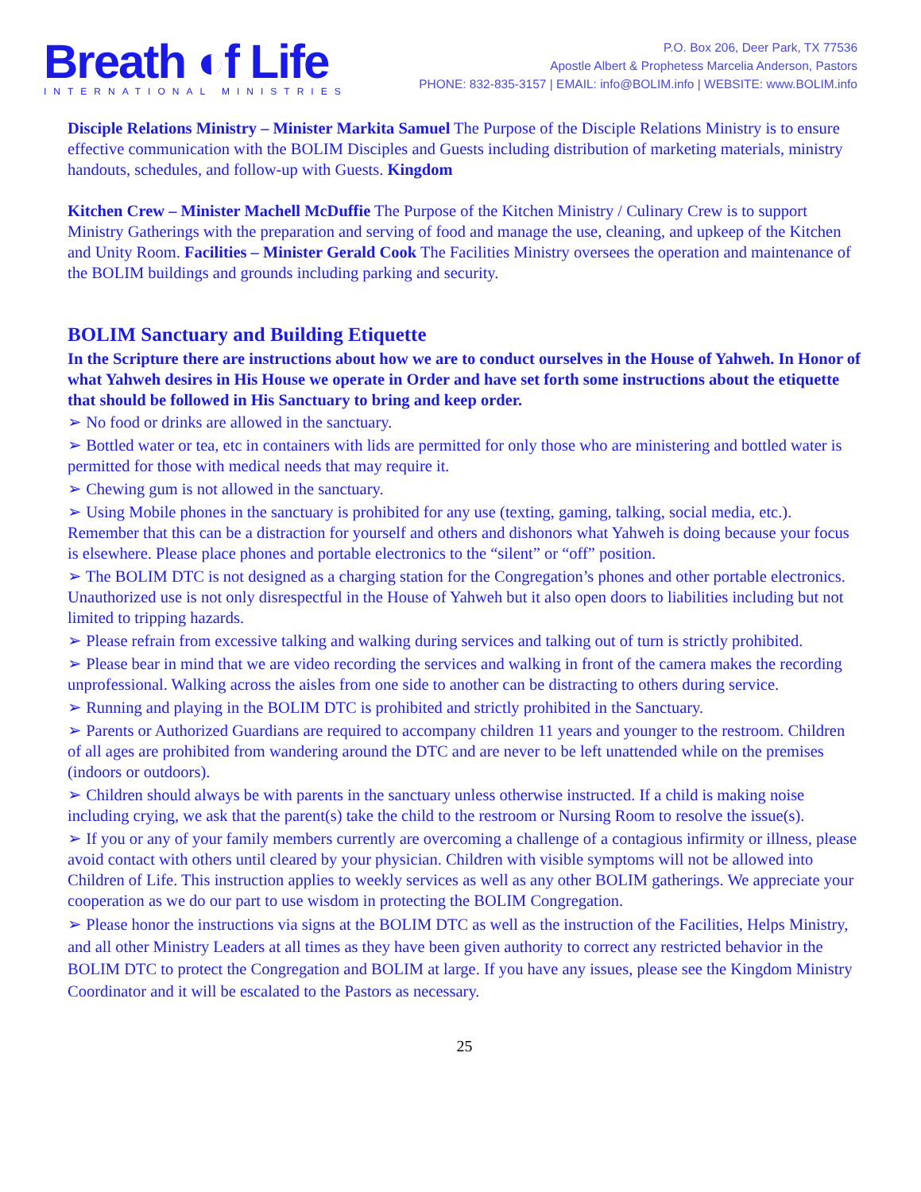Breath ◐f Life
INTERNATIONAL MINISTRIES
P.O. Box 206, Deer Park, TX 77536
Apostle Albert & Prophetess Marcelia Anderson, Pastors
PHONE: 832-835-3157 | EMAIL: info@BOLIM.info | WEBSITE: www.BOLIM.info
Disciple Relations Ministry – Minister Markita Samuel The Purpose of the Disciple Relations Ministry is to ensure effective communication with the BOLIM Disciples and Guests including distribution of marketing materials, ministry handouts, schedules, and follow-up with Guests. Kingdom
Kitchen Crew – Minister Machell McDuffie The Purpose of the Kitchen Ministry / Culinary Crew is to support Ministry Gatherings with the preparation and serving of food and manage the use, cleaning, and upkeep of the Kitchen and Unity Room. Facilities – Minister Gerald Cook The Facilities Ministry oversees the operation and maintenance of the BOLIM buildings and grounds including parking and security.
BOLIM Sanctuary and Building Etiquette
In the Scripture there are instructions about how we are to conduct ourselves in the House of Yahweh. In Honor of what Yahweh desires in His House we operate in Order and have set forth some instructions about the etiquette that should be followed in His Sanctuary to bring and keep order.
➢ No food or drinks are allowed in the sanctuary.
➢ Bottled water or tea, etc in containers with lids are permitted for only those who are ministering and bottled water is permitted for those with medical needs that may require it.
➢ Chewing gum is not allowed in the sanctuary.
➢ Using Mobile phones in the sanctuary is prohibited for any use (texting, gaming, talking, social media, etc.). Remember that this can be a distraction for yourself and others and dishonors what Yahweh is doing because your focus is elsewhere. Please place phones and portable electronics to the “silent” or “off” position.
➢ The BOLIM DTC is not designed as a charging station for the Congregation’s phones and other portable electronics. Unauthorized use is not only disrespectful in the House of Yahweh but it also open doors to liabilities including but not limited to tripping hazards.
➢ Please refrain from excessive talking and walking during services and talking out of turn is strictly prohibited.
➢ Please bear in mind that we are video recording the services and walking in front of the camera makes the recording unprofessional. Walking across the aisles from one side to another can be distracting to others during service.
➢ Running and playing in the BOLIM DTC is prohibited and strictly prohibited in the Sanctuary.
➢ Parents or Authorized Guardians are required to accompany children 11 years and younger to the restroom. Children of all ages are prohibited from wandering around the DTC and are never to be left unattended while on the premises (indoors or outdoors).
➢ Children should always be with parents in the sanctuary unless otherwise instructed. If a child is making noise including crying, we ask that the parent(s) take the child to the restroom or Nursing Room to resolve the issue(s).
➢ If you or any of your family members currently are overcoming a challenge of a contagious infirmity or illness, please avoid contact with others until cleared by your physician. Children with visible symptoms will not be allowed into Children of Life. This instruction applies to weekly services as well as any other BOLIM gatherings. We appreciate your cooperation as we do our part to use wisdom in protecting the BOLIM Congregation.
➢ Please honor the instructions via signs at the BOLIM DTC as well as the instruction of the Facilities, Helps Ministry, and all other Ministry Leaders at all times as they have been given authority to correct any restricted behavior in the BOLIM DTC to protect the Congregation and BOLIM at large. If you have any issues, please see the Kingdom Ministry Coordinator and it will be escalated to the Pastors as necessary.
25